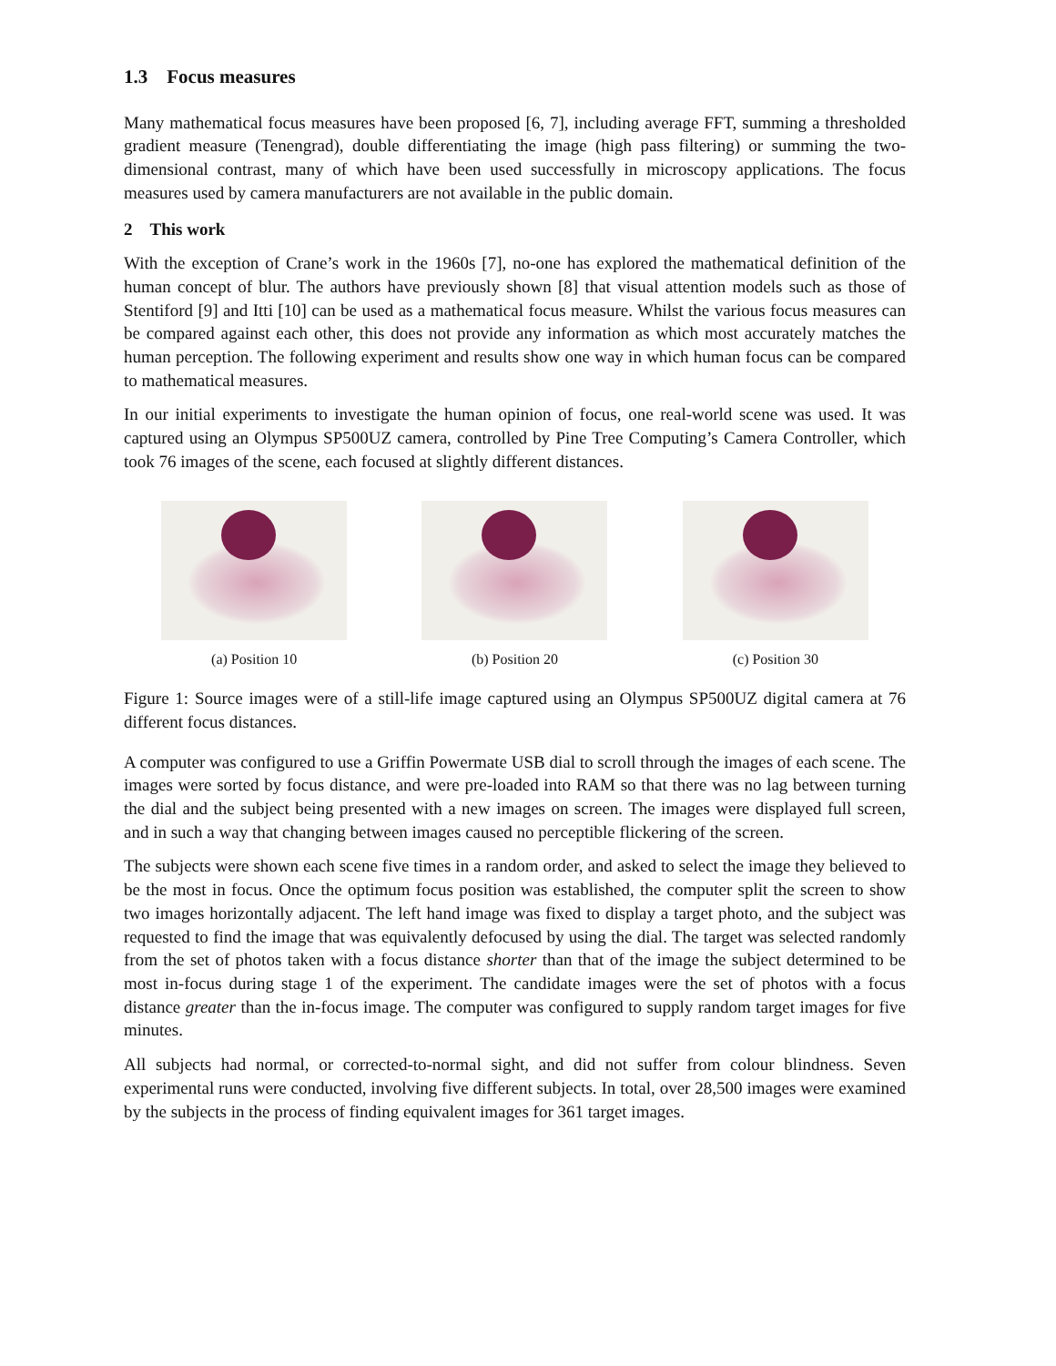1.3 Focus measures
Many mathematical focus measures have been proposed [6, 7], including average FFT, summing a thresholded gradient measure (Tenengrad), double differentiating the image (high pass filtering) or summing the two-dimensional contrast, many of which have been used successfully in microscopy applications. The focus measures used by camera manufacturers are not available in the public domain.
2 This work
With the exception of Crane’s work in the 1960s [7], no-one has explored the mathematical definition of the human concept of blur. The authors have previously shown [8] that visual attention models such as those of Stentiford [9] and Itti [10] can be used as a mathematical focus measure. Whilst the various focus measures can be compared against each other, this does not provide any information as which most accurately matches the human perception. The following experiment and results show one way in which human focus can be compared to mathematical measures.
In our initial experiments to investigate the human opinion of focus, one real-world scene was used. It was captured using an Olympus SP500UZ camera, controlled by Pine Tree Computing’s Camera Controller, which took 76 images of the scene, each focused at slightly different distances.
(a) Position 10 (b) Position 20 (c) Position 30
Figure 1: Source images were of a still-life image captured using an Olympus SP500UZ digital camera at 76 different focus distances.
A computer was configured to use a Griffin Powermate USB dial to scroll through the images of each scene. The images were sorted by focus distance, and were pre-loaded into RAM so that there was no lag between turning the dial and the subject being presented with a new images on screen. The images were displayed full screen, and in such a way that changing between images caused no perceptible flickering of the screen.
The subjects were shown each scene five times in a random order, and asked to select the image they believed to be the most in focus. Once the optimum focus position was established, the computer split the screen to show two images horizontally adjacent. The left hand image was fixed to display a target photo, and the subject was requested to find the image that was equivalently defocused by using the dial. The target was selected randomly from the set of photos taken with a focus distance shorter than that of the image the subject determined to be most in-focus during stage 1 of the experiment. The candidate images were the set of photos with a focus distance greater than the in-focus image. The computer was configured to supply random target images for five minutes.
All subjects had normal, or corrected-to-normal sight, and did not suffer from colour blindness. Seven experimental runs were conducted, involving five different subjects. In total, over 28,500 images were examined by the subjects in the process of finding equivalent images for 361 target images.